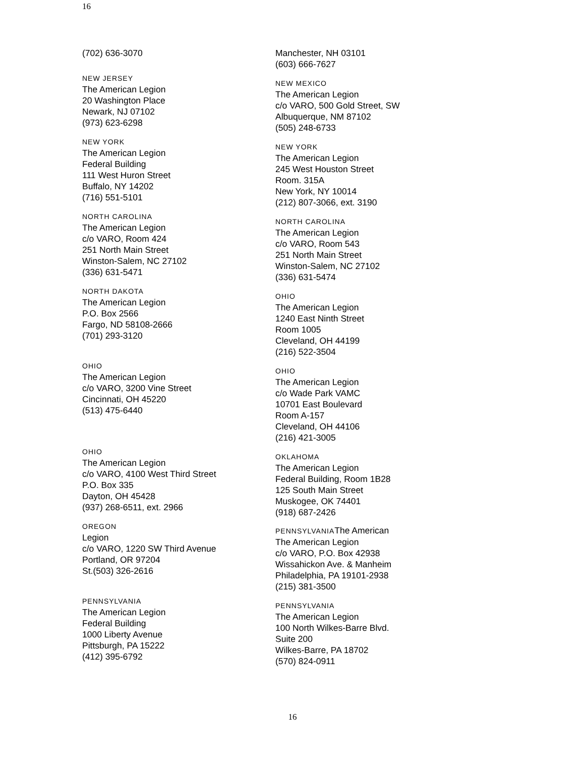16
(702) 636-3070
NEW JERSEY
The American Legion
20 Washington Place
Newark, NJ 07102
(973) 623-6298
NEW YORK
The American Legion
Federal Building
111 West Huron Street
Buffalo, NY 14202
(716) 551-5101
NORTH CAROLINA
The American Legion
c/o VARO, Room 424
251 North Main Street
Winston-Salem, NC 27102
(336) 631-5471
NORTH DAKOTA
The American Legion
P.O. Box 2566
Fargo, ND 58108-2666
(701) 293-3120
OHIO
The American Legion
c/o VARO, 3200 Vine Street
Cincinnati, OH 45220
(513) 475-6440
OHIO
The American Legion
c/o VARO, 4100 West Third Street
P.O. Box 335
Dayton, OH 45428
(937) 268-6511, ext. 2966
OREGON
Legion
c/o VARO, 1220 SW Third Avenue
Portland, OR 97204
St.(503) 326-2616
PENNSYLVANIA
The American Legion
Federal Building
1000 Liberty Avenue
Pittsburgh, PA 15222
(412) 395-6792
Manchester, NH 03101
(603) 666-7627
NEW MEXICO
The American Legion
c/o VARO, 500 Gold Street, SW
Albuquerque, NM 87102
(505) 248-6733
NEW YORK
The American Legion
245 West Houston Street
Room. 315A
New York, NY 10014
(212) 807-3066, ext. 3190
NORTH CAROLINA
The American Legion
c/o VARO, Room 543
251 North Main Street
Winston-Salem, NC 27102
(336) 631-5474
OHIO
The American Legion
1240 East Ninth Street
Room 1005
Cleveland, OH 44199
(216) 522-3504
OHIO
The American Legion
c/o Wade Park VAMC
10701 East Boulevard
Room A-157
Cleveland, OH 44106
(216) 421-3005
OKLAHOMA
The American Legion
Federal Building, Room 1B28
125 South Main Street
Muskogee, OK 74401
(918) 687-2426
PENNSYLVANIA The American
The American Legion
c/o VARO, P.O. Box 42938
Wissahickon Ave. & Manheim
Philadelphia, PA 19101-2938
(215) 381-3500
PENNSYLVANIA
The American Legion
100 North Wilkes-Barre Blvd.
Suite 200
Wilkes-Barre, PA 18702
(570) 824-0911
16